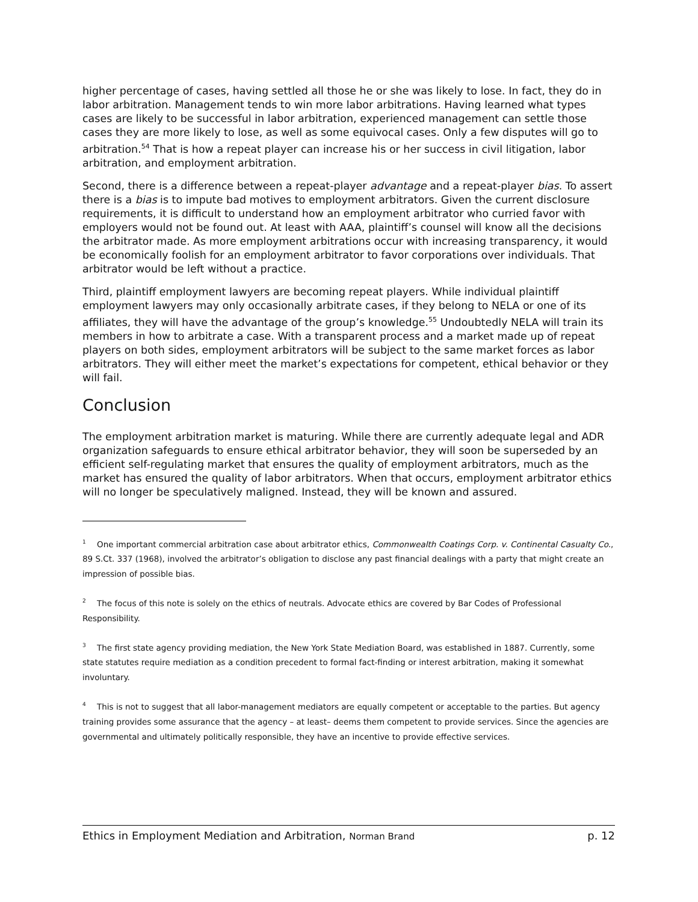higher percentage of cases, having settled all those he or she was likely to lose. In fact, they do in labor arbitration. Management tends to win more labor arbitrations. Having learned what types cases are likely to be successful in labor arbitration, experienced management can settle those cases they are more likely to lose, as well as some equivocal cases. Only a few disputes will go to arbitration.<sup>54</sup> That is how a repeat player can increase his or her success in civil litigation, labor arbitration, and employment arbitration.
Second, there is a difference between a repeat-player advantage and a repeat-player bias. To assert there is a bias is to impute bad motives to employment arbitrators. Given the current disclosure requirements, it is difficult to understand how an employment arbitrator who curried favor with employers would not be found out. At least with AAA, plaintiff’s counsel will know all the decisions the arbitrator made. As more employment arbitrations occur with increasing transparency, it would be economically foolish for an employment arbitrator to favor corporations over individuals. That arbitrator would be left without a practice.
Third, plaintiff employment lawyers are becoming repeat players. While individual plaintiff employment lawyers may only occasionally arbitrate cases, if they belong to NELA or one of its affiliates, they will have the advantage of the group’s knowledge.<sup>55</sup> Undoubtedly NELA will train its members in how to arbitrate a case. With a transparent process and a market made up of repeat players on both sides, employment arbitrators will be subject to the same market forces as labor arbitrators. They will either meet the market’s expectations for competent, ethical behavior or they will fail.
Conclusion
The employment arbitration market is maturing. While there are currently adequate legal and ADR organization safeguards to ensure ethical arbitrator behavior, they will soon be superseded by an efficient self-regulating market that ensures the quality of employment arbitrators, much as the market has ensured the quality of labor arbitrators. When that occurs, employment arbitrator ethics will no longer be speculatively maligned. Instead, they will be known and assured.
<sup>1</sup> One important commercial arbitration case about arbitrator ethics, Commonwealth Coatings Corp. v. Continental Casualty Co., 89 S.Ct. 337 (1968), involved the arbitrator’s obligation to disclose any past financial dealings with a party that might create an impression of possible bias.
<sup>2</sup> The focus of this note is solely on the ethics of neutrals. Advocate ethics are covered by Bar Codes of Professional Responsibility.
<sup>3</sup> The first state agency providing mediation, the New York State Mediation Board, was established in 1887. Currently, some state statutes require mediation as a condition precedent to formal fact-finding or interest arbitration, making it somewhat involuntary.
<sup>4</sup> This is not to suggest that all labor-management mediators are equally competent or acceptable to the parties. But agency training provides some assurance that the agency – at least– deems them competent to provide services. Since the agencies are governmental and ultimately politically responsible, they have an incentive to provide effective services.
Ethics in Employment Mediation and Arbitration, Norman Brand p. 12